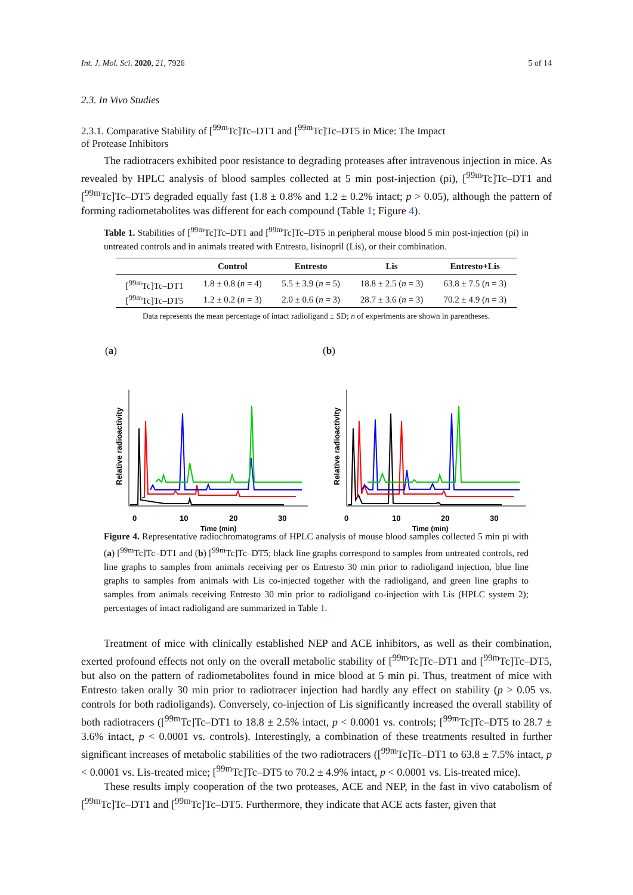Int. J. Mol. Sci. 2020, 21, 7926 5 of 14
2.3. In Vivo Studies
2.3.1. Comparative Stability of [<sup>99m</sup>Tc]Tc–DT1 and [<sup>99m</sup>Tc]Tc–DT5 in Mice: The Impact
of Protease Inhibitors
The radiotracers exhibited poor resistance to degrading proteases after intravenous injection in mice. As revealed by HPLC analysis of blood samples collected at 5 min post-injection (pi), [<sup>99m</sup>Tc]Tc–DT1 and [<sup>99m</sup>Tc]Tc–DT5 degraded equally fast (1.8 ± 0.8% and 1.2 ± 0.2% intact; p > 0.05), although the pattern of forming radiometabolites was different for each compound (Table 1; Figure 4).
Table 1. Stabilities of [<sup>99m</sup>Tc]Tc–DT1 and [<sup>99m</sup>Tc]Tc–DT5 in peripheral mouse blood 5 min post-injection (pi) in untreated controls and in animals treated with Entresto, lisinopril (Lis), or their combination.
| | Control | Entresto | Lis | Entresto+Lis |
| --- | --- | --- | --- | --- |
| [<sup>99m</sup>Tc]Tc–DT1 | 1.8 ± 0.8 ( n = 4) | 5.5 ± 3.9 ( n = 5) | 18.8 ± 2.5 ( n = 3) | 63.8 ± 7.5 ( n = 3) |
| [<sup>99m</sup>Tc]Tc–DT5 | 1.2 ± 0.2 ( n = 3) | 2.0 ± 0.6 ( n = 3) | 28.7 ± 3.6 ( n = 3) | 70.2 ± 4.9 ( n = 3) |
Data represents the mean percentage of intact radioligand ± SD; n of experiments are shown in parentheses.
(a)
Relative radioactivity
0
10
20
30
Time (min)
(b)
Relative radioactivity
0
10
20
30
Time (min)
Figure 4. Representative radiochromatograms of HPLC analysis of mouse blood samples collected 5 min pi with (a) [<sup>99m</sup>Tc]Tc–DT1 and (b) [<sup>99m</sup>Tc]Tc–DT5; black line graphs correspond to samples from untreated controls, red line graphs to samples from animals receiving per os Entresto 30 min prior to radioligand injection, blue line graphs to samples from animals with Lis co-injected together with the radioligand, and green line graphs to samples from animals receiving Entresto 30 min prior to radioligand co-injection with Lis (HPLC system 2); percentages of intact radioligand are summarized in Table 1.
Treatment of mice with clinically established NEP and ACE inhibitors, as well as their combination, exerted profound effects not only on the overall metabolic stability of [<sup>99m</sup>Tc]Tc–DT1 and [<sup>99m</sup>Tc]Tc–DT5, but also on the pattern of radiometabolites found in mice blood at 5 min pi. Thus, treatment of mice with Entresto taken orally 30 min prior to radiotracer injection had hardly any effect on stability (p > 0.05 vs. controls for both radioligands). Conversely, co-injection of Lis significantly increased the overall stability of both radiotracers ([<sup>99m</sup>Tc]Tc–DT1 to 18.8 ± 2.5% intact, p < 0.0001 vs. controls; [<sup>99m</sup>Tc]Tc–DT5 to 28.7 ± 3.6% intact, p < 0.0001 vs. controls). Interestingly, a combination of these treatments resulted in further significant increases of metabolic stabilities of the two radiotracers ([<sup>99m</sup>Tc]Tc–DT1 to 63.8 ± 7.5% intact, p < 0.0001 vs. Lis-treated mice; [<sup>99m</sup>Tc]Tc–DT5 to 70.2 ± 4.9% intact, p < 0.0001 vs. Lis-treated mice).
These results imply cooperation of the two proteases, ACE and NEP, in the fast in vivo catabolism of [<sup>99m</sup>Tc]Tc–DT1 and [<sup>99m</sup>Tc]Tc–DT5. Furthermore, they indicate that ACE acts faster, given that